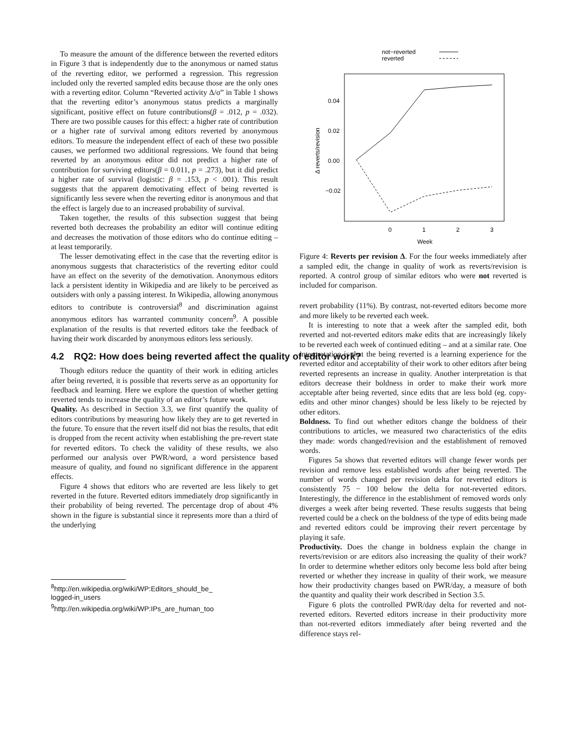To measure the amount of the difference between the reverted editors in Figure 3 that is independently due to the anonymous or named status of the reverting editor, we performed a regression. This regression included only the reverted sampled edits because those are the only ones with a reverting editor. Column “Reverted activity Δ/σ” in Table 1 shows that the reverting editor’s anonymous status predicts a marginally significant, positive effect on future contributions(β = .012, p = .032). There are two possible causes for this effect: a higher rate of contribution or a higher rate of survival among editors reverted by anonymous editors. To measure the independent effect of each of these two possible causes, we performed two additional regressions. We found that being reverted by an anonymous editor did not predict a higher rate of contribution for surviving editors(β = 0.011, p = .273), but it did predict a higher rate of survival (logistic: β = .153, p < .001). This result suggests that the apparent demotivating effect of being reverted is significantly less severe when the reverting editor is anonymous and that the effect is largely due to an increased probability of survival.
Taken together, the results of this subsection suggest that being reverted both decreases the probability an editor will continue editing and decreases the motivation of those editors who do continue editing – at least temporarily.
The lesser demotivating effect in the case that the reverting editor is anonymous suggests that characteristics of the reverting editor could have an effect on the severity of the demotivation. Anonymous editors lack a persistent identity in Wikipedia and are likely to be perceived as outsiders with only a passing interest. In Wikipedia, allowing anonymous editors to contribute is controversial<sup>8</sup> and discrimination against anonymous editors has warranted community concern<sup>9</sup>. A possible explanation of the results is that reverted editors take the feedback of having their work discarded by anonymous editors less seriously.
4.2 RQ2: How does being reverted affect the quality of editor work?
Though editors reduce the quantity of their work in editing articles after being reverted, it is possible that reverts serve as an opportunity for feedback and learning. Here we explore the question of whether getting reverted tends to increase the quality of an editor’s future work.
Quality. As described in Section 3.3, we first quantify the quality of editors contributions by measuring how likely they are to get reverted in the future. To ensure that the revert itself did not bias the results, that edit is dropped from the recent activity when establishing the pre-revert state for reverted editors. To check the validity of these results, we also performed our analysis over PWR/word, a word persistence based measure of quality, and found no significant difference in the apparent effects.
Figure 4 shows that editors who are reverted are less likely to get reverted in the future. Reverted editors immediately drop significantly in their probability of being reverted. The percentage drop of about 4% shown in the figure is substantial since it represents more than a third of the underlying
<sup>8</sup> http://en.wikipedia.org/wiki/WP:Editors_should_be_
logged-in_users
<sup>9</sup> http://en.wikipedia.org/wiki/WP:IPs_are_human_too
not−reverted
reverted
0.04
0.02
0.00
−0.02
Δ reverts/revision
0
1
2
3
Week
Figure 4: Reverts per revision Δ. For the four weeks immediately after a sampled edit, the change in quality of work as reverts/revision is reported. A control group of similar editors who were not reverted is included for comparison.
revert probability (11%). By contrast, not-reverted editors become more and more likely to be reverted each week.
It is interesting to note that a week after the sampled edit, both reverted and not-reverted editors make edits that are increasingly likely to be reverted each week of continued editing – and at a similar rate. One interpretation is that the being reverted is a learning experience for the reverted editor and acceptability of their work to other editors after being reverted represents an increase in quality. Another interpretation is that editors decrease their boldness in order to make their work more acceptable after being reverted, since edits that are less bold (eg. copy-edits and other minor changes) should be less likely to be rejected by other editors.
Boldness. To find out whether editors change the boldness of their contributions to articles, we measured two characteristics of the edits they made: words changed/revision and the establishment of removed words.
Figures 5a shows that reverted editors will change fewer words per revision and remove less established words after being reverted. The number of words changed per revision delta for reverted editors is consistently 75 − 100 below the delta for not-reverted editors. Interestingly, the difference in the establishment of removed words only diverges a week after being reverted. These results suggests that being reverted could be a check on the boldness of the type of edits being made and reverted editors could be improving their revert percentage by playing it safe.
Productivity. Does the change in boldness explain the change in reverts/revision or are editors also increasing the quality of their work? In order to determine whether editors only become less bold after being reverted or whether they increase in quality of their work, we measure how their productivity changes based on PWR/day, a measure of both the quantity and quality their work described in Section 3.5.
Figure 6 plots the controlled PWR/day delta for reverted and not-reverted editors. Reverted editors increase in their productivity more than not-reverted editors immediately after being reverted and the difference stays rel-